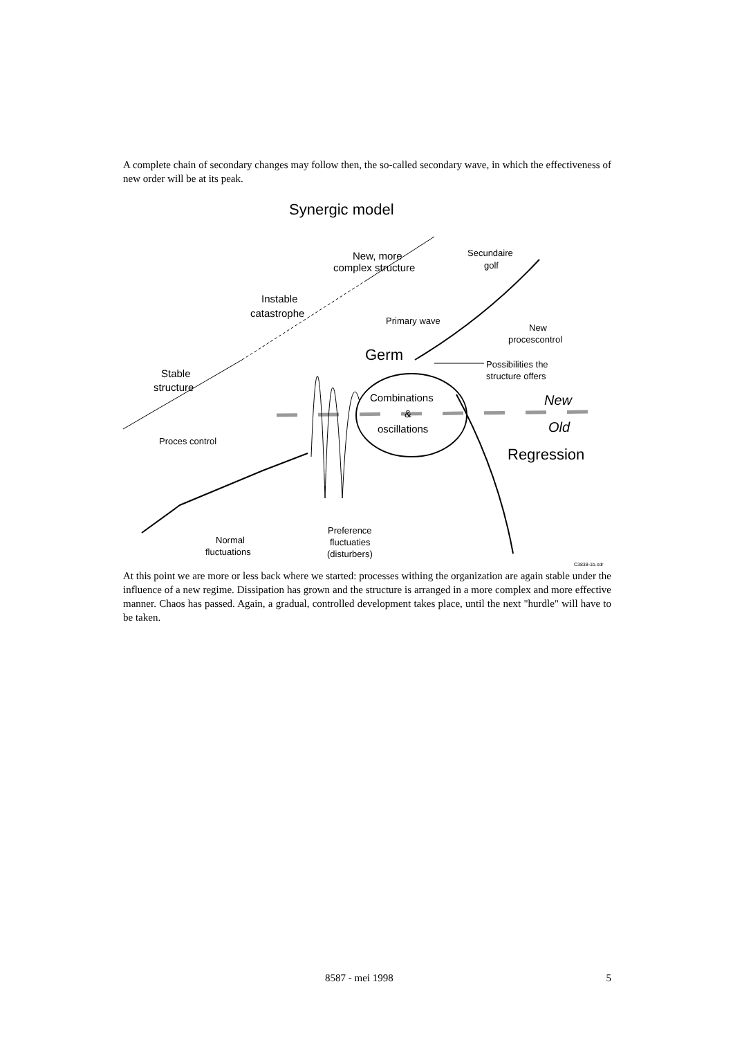A complete chain of secondary changes may follow then, the so-called secondary wave, in which the effectiveness of new order will be at its peak.
Synergic model
New, more
complex structure
Secundaire
golf
Instable
catastrophe
Primary wave
New
procescontrol
Germ
Possibilities the
structure offers
Stable
structure
Combinations
&
oscillations
New
Old
Proces control
Regression
Preference
fluctuaties
(disturbers)
Normal
fluctuations
C3838-1b.cdr
At this point we are more or less back where we started: processes withing the organization are again stable under the influence of a new regime. Dissipation has grown and the structure is arranged in a more complex and more effective manner. Chaos has passed. Again, a gradual, controlled development takes place, until the next "hurdle" will have to be taken.
8587 - mei 1998 5